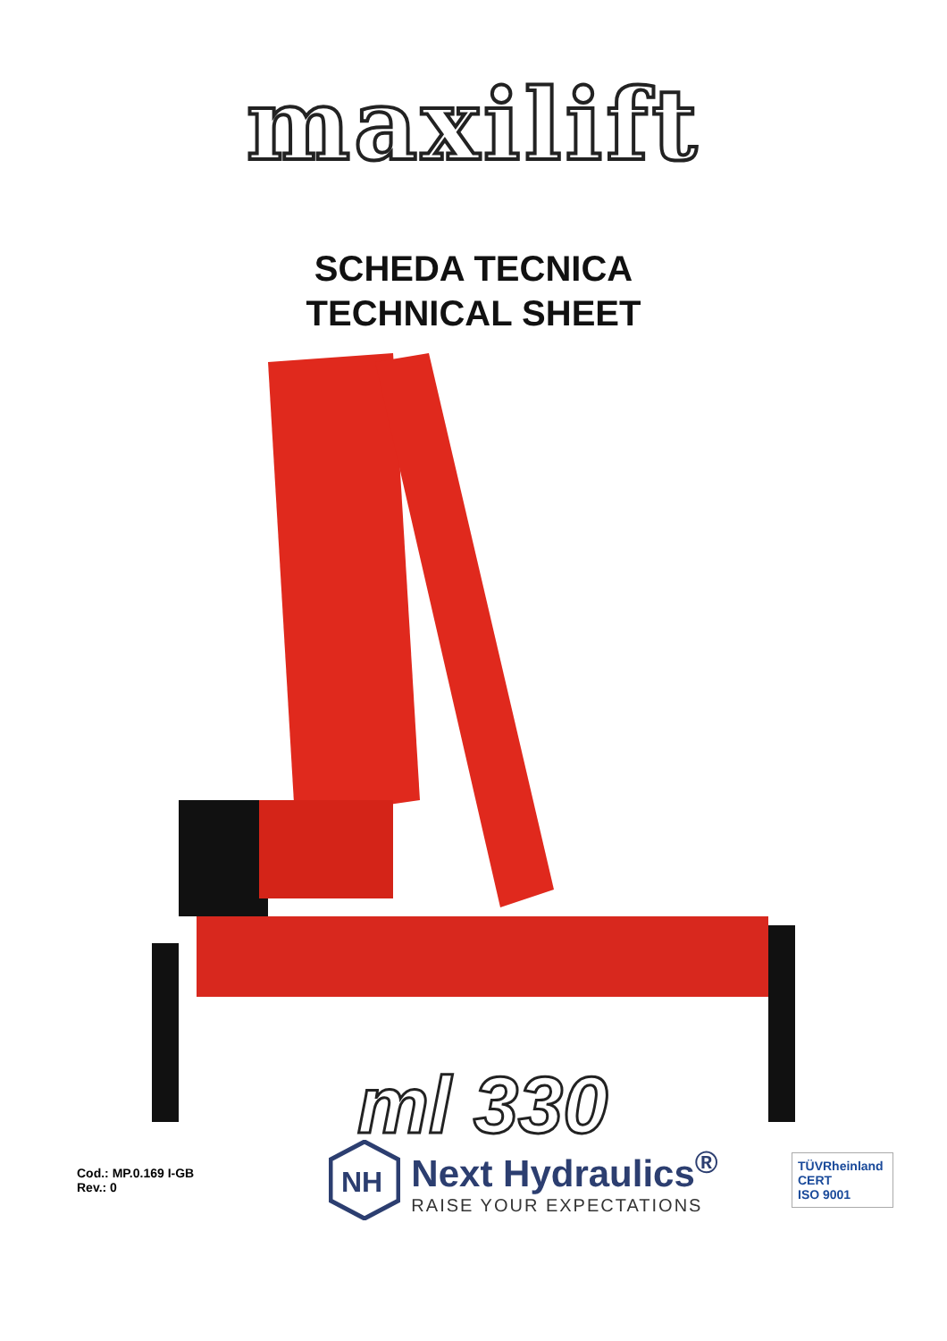maxilift
SCHEDA TECNICA
TECHNICAL SHEET
ml 330
Cod.: MP.0.169 I-GB
Rev.: 0
NH
Next Hydraulics<sup>®</sup>
RAISE YOUR EXPECTATIONS
TÜVRheinland
CERT
ISO 9001